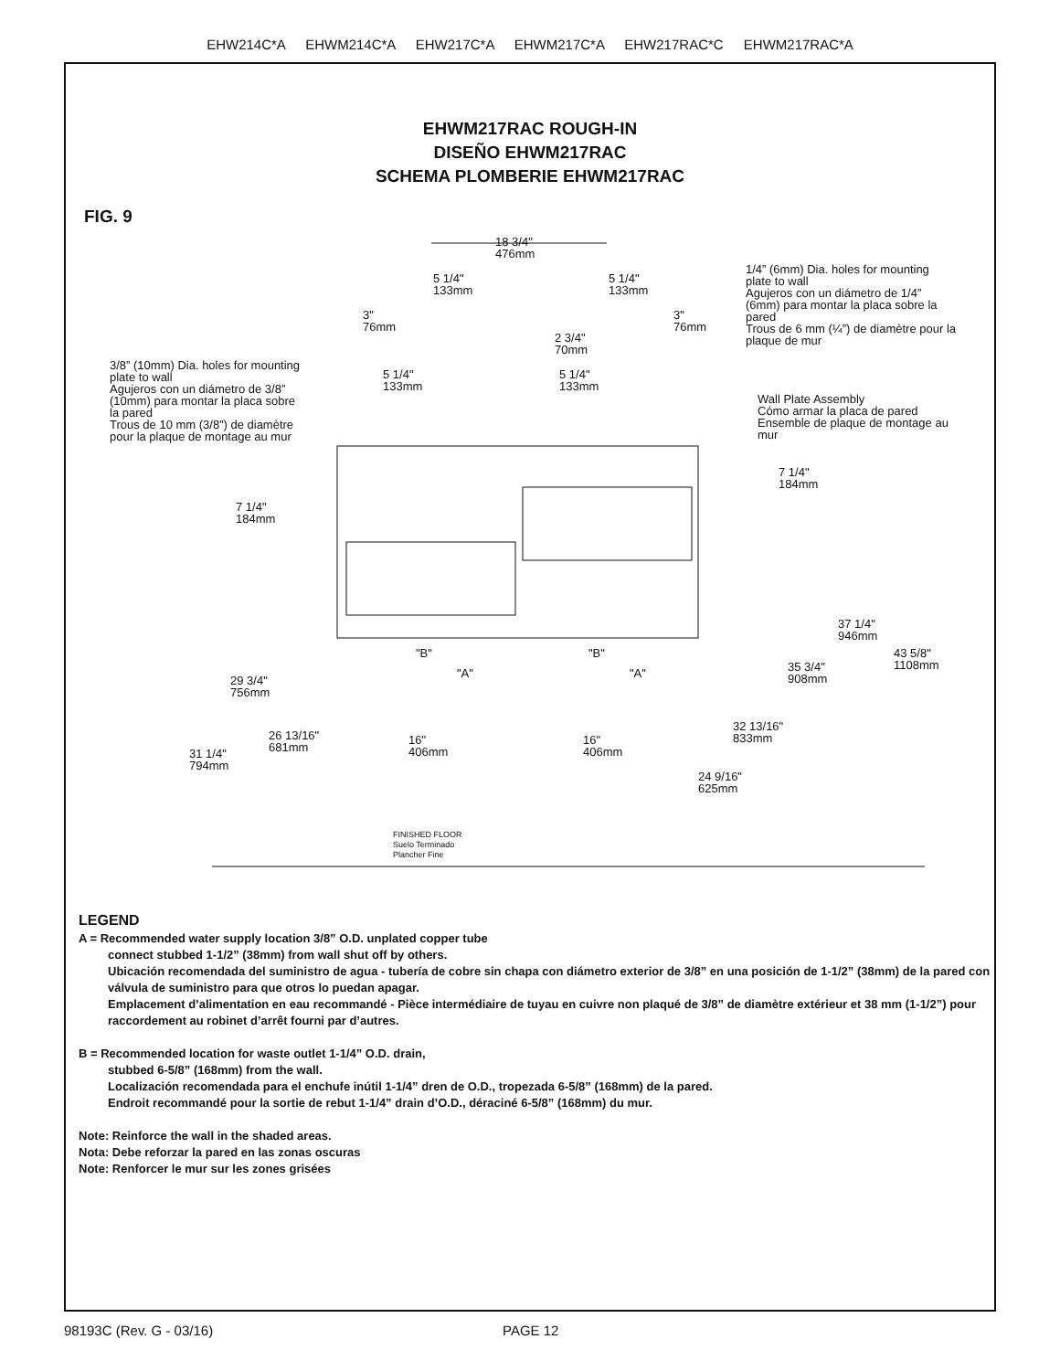EHW214C*A EHWM214C*A EHW217C*A EHWM217C*A EHW217RAC*C EHWM217RAC*A
EHWM217RAC ROUGH-IN
DISEÑO EHWM217RAC
SCHEMA PLOMBERIE EHWM217RAC
FIG. 9
18 3/4"
476mm
5 1/4"
133mm
5 1/4"
133mm
3"
76mm
3"
76mm
2 3/4"
70mm
1/4” (6mm) Dia. holes for mounting plate to wall
Agujeros con un diámetro de 1/4” (6mm) para montar la placa sobre la pared
Trous de 6 mm (¼”) de diamètre pour la plaque de mur
3/8” (10mm) Dia. holes for mounting plate to wall
Agujeros con un diámetro de 3/8” (10mm) para montar la placa sobre la pared
Trous de 10 mm (3/8”) de diamètre pour la plaque de montage au mur
5 1/4"
133mm
5 1/4"
133mm
Wall Plate Assembly
Cómo armar la placa de pared
Ensemble de plaque de montage au mur
7 1/4"
184mm
7 1/4"
184mm
37 1/4"
946mm
43 5/8"
1108mm
35 3/4"
908mm
"B"
"A"
"B"
"A"
29 3/4"
756mm
32 13/16"
833mm
26 13/16"
681mm
16"
406mm
16"
406mm
31 1/4"
794mm
24 9/16"
625mm
FINISHED FLOOR
Suelo Terminado
Plancher Fine
LEGEND
A = Recommended water supply location 3/8” O.D. unplated copper tube
connect stubbed 1-1/2” (38mm) from wall shut off by others.
Ubicación recomendada del suministro de agua - tubería de cobre sin chapa con diámetro exterior de 3/8” en una posición de 1-1/2” (38mm) de la pared con válvula de suministro para que otros lo puedan apagar.
Emplacement d’alimentation en eau recommandé - Pièce intermédiaire de tuyau en cuivre non plaqué de 3/8” de diamètre extérieur et 38 mm (1-1/2”) pour raccordement au robinet d’arrêt fourni par d’autres.
B = Recommended location for waste outlet 1-1/4” O.D. drain,
stubbed 6-5/8” (168mm) from the wall.
Localización recomendada para el enchufe inútil 1-1/4” dren de O.D., tropezada 6-5/8” (168mm) de la pared.
Endroit recommandé pour la sortie de rebut 1-1/4” drain d’O.D., déraciné 6-5/8” (168mm) du mur.
Note: Reinforce the wall in the shaded areas.
Nota: Debe reforzar la pared en las zonas oscuras
Note: Renforcer le mur sur les zones grisées
98193C (Rev. G - 03/16) PAGE 12